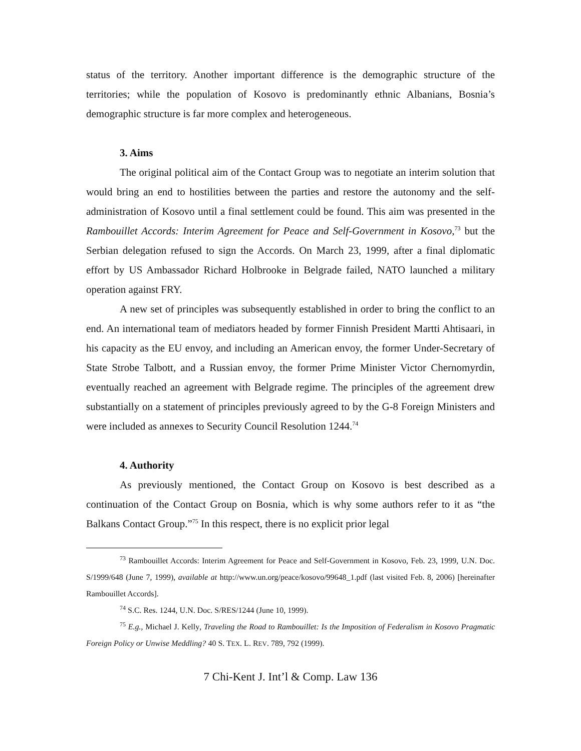status of the territory. Another important difference is the demographic structure of the territories; while the population of Kosovo is predominantly ethnic Albanians, Bosnia’s demographic structure is far more complex and heterogeneous.
3. Aims
The original political aim of the Contact Group was to negotiate an interim solution that would bring an end to hostilities between the parties and restore the autonomy and the self-administration of Kosovo until a final settlement could be found. This aim was presented in the Rambouillet Accords: Interim Agreement for Peace and Self-Government in Kosovo,<sup>73</sup> but the Serbian delegation refused to sign the Accords. On March 23, 1999, after a final diplomatic effort by US Ambassador Richard Holbrooke in Belgrade failed, NATO launched a military operation against FRY.
A new set of principles was subsequently established in order to bring the conflict to an end. An international team of mediators headed by former Finnish President Martti Ahtisaari, in his capacity as the EU envoy, and including an American envoy, the former Under-Secretary of State Strobe Talbott, and a Russian envoy, the former Prime Minister Victor Chernomyrdin, eventually reached an agreement with Belgrade regime. The principles of the agreement drew substantially on a statement of principles previously agreed to by the G-8 Foreign Ministers and were included as annexes to Security Council Resolution 1244.<sup>74</sup>
4. Authority
As previously mentioned, the Contact Group on Kosovo is best described as a continuation of the Contact Group on Bosnia, which is why some authors refer to it as “the Balkans Contact Group.”<sup>75</sup> In this respect, there is no explicit prior legal
<sup>73</sup> Rambouillet Accords: Interim Agreement for Peace and Self-Government in Kosovo, Feb. 23, 1999, U.N. Doc. S/1999/648 (June 7, 1999), available at http://www.un.org/peace/kosovo/99648_1.pdf (last visited Feb. 8, 2006) [hereinafter Rambouillet Accords].
<sup>74</sup> S.C. Res. 1244, U.N. Doc. S/RES/1244 (June 10, 1999).
<sup>75</sup> E.g., Michael J. Kelly, Traveling the Road to Rambouillet: Is the Imposition of Federalism in Kosovo Pragmatic Foreign Policy or Unwise Meddling? 40 S. TEX. L. REV. 789, 792 (1999).
7 Chi-Kent J. Int’l & Comp. Law 136